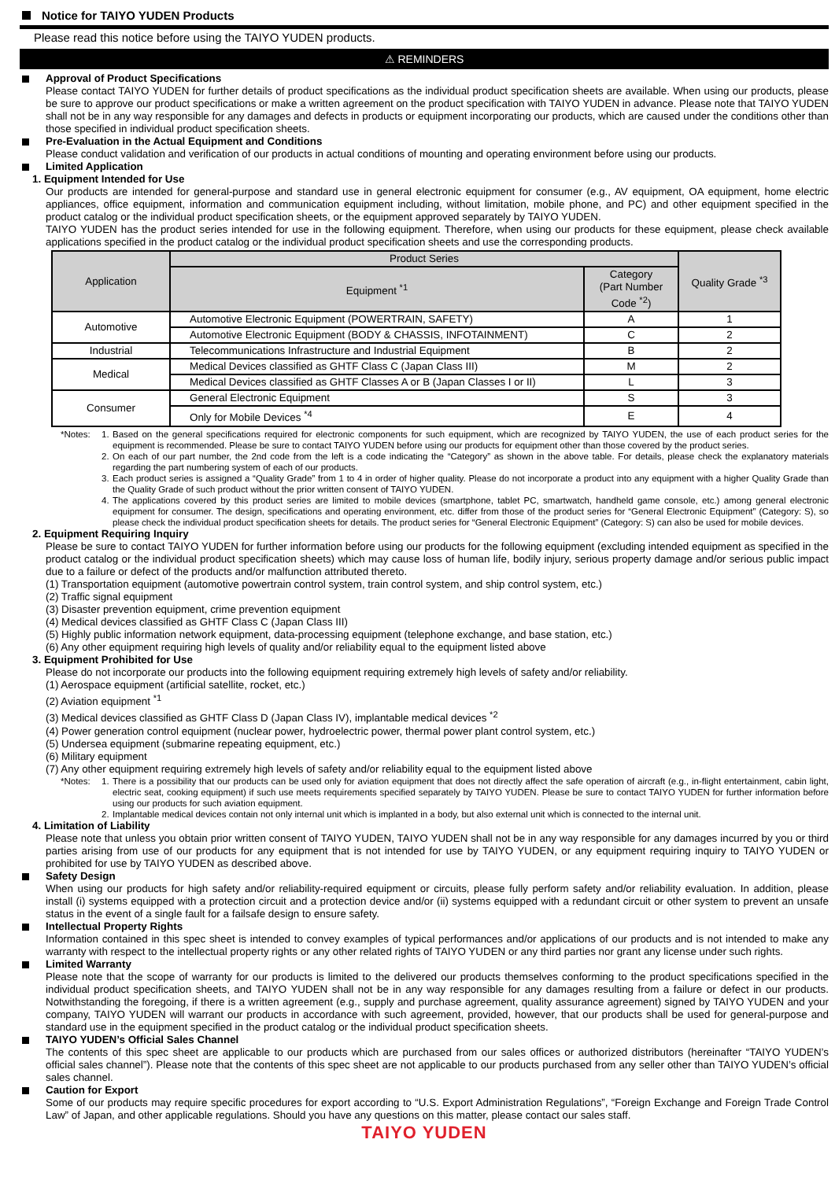Notice for TAIYO YUDEN Products
Please read this notice before using the TAIYO YUDEN products.
⚠ REMINDERS
Approval of Product Specifications
Please contact TAIYO YUDEN for further details of product specifications as the individual product specification sheets are available. When using our products, please be sure to approve our product specifications or make a written agreement on the product specification with TAIYO YUDEN in advance. Please note that TAIYO YUDEN shall not be in any way responsible for any damages and defects in products or equipment incorporating our products, which are caused under the conditions other than those specified in individual product specification sheets.
Pre-Evaluation in the Actual Equipment and Conditions
Please conduct validation and verification of our products in actual conditions of mounting and operating environment before using our products.
Limited Application
1. Equipment Intended for Use
Our products are intended for general-purpose and standard use in general electronic equipment for consumer (e.g., AV equipment, OA equipment, home electric appliances, office equipment, information and communication equipment including, without limitation, mobile phone, and PC) and other equipment specified in the product catalog or the individual product specification sheets, or the equipment approved separately by TAIYO YUDEN.
TAIYO YUDEN has the product series intended for use in the following equipment. Therefore, when using our products for these equipment, please check available applications specified in the product catalog or the individual product specification sheets and use the corresponding products.
| Application | Product Series | | Quality Grade <sup>*3</sup> |
| --- | --- | --- | --- |
| | Equipment <sup>*1</sup> | Category (Part Number Code <sup>*2</sup>) | |
| Automotive | Automotive Electronic Equipment (POWERTRAIN, SAFETY) | A | 1 |
| | Automotive Electronic Equipment (BODY & CHASSIS, INFOTAINMENT) | C | 2 |
| Industrial | Telecommunications Infrastructure and Industrial Equipment | B | 2 |
| Medical | Medical Devices classified as GHTF Class C (Japan Class III) | M | 2 |
| | Medical Devices classified as GHTF Classes A or B (Japan Classes I or II) | L | 3 |
| Consumer | General Electronic Equipment | S | 3 |
| | Only for Mobile Devices <sup>*4</sup> | E | 4 |
*Notes:
1. Based on the general specifications required for electronic components for such equipment, which are recognized by TAIYO YUDEN, the use of each product series for the equipment is recommended. Please be sure to contact TAIYO YUDEN before using our products for equipment other than those covered by the product series.
2. On each of our part number, the 2nd code from the left is a code indicating the “Category” as shown in the above table. For details, please check the explanatory materials regarding the part numbering system of each of our products.
3. Each product series is assigned a “Quality Grade” from 1 to 4 in order of higher quality. Please do not incorporate a product into any equipment with a higher Quality Grade than the Quality Grade of such product without the prior written consent of TAIYO YUDEN.
4. The applications covered by this product series are limited to mobile devices (smartphone, tablet PC, smartwatch, handheld game console, etc.) among general electronic equipment for consumer. The design, specifications and operating environment, etc. differ from those of the product series for “General Electronic Equipment” (Category: S), so please check the individual product specification sheets for details. The product series for “General Electronic Equipment” (Category: S) can also be used for mobile devices.
2. Equipment Requiring Inquiry
Please be sure to contact TAIYO YUDEN for further information before using our products for the following equipment (excluding intended equipment as specified in the product catalog or the individual product specification sheets) which may cause loss of human life, bodily injury, serious property damage and/or serious public impact due to a failure or defect of the products and/or malfunction attributed thereto.
(1) Transportation equipment (automotive powertrain control system, train control system, and ship control system, etc.)
(2) Traffic signal equipment
(3) Disaster prevention equipment, crime prevention equipment
(4) Medical devices classified as GHTF Class C (Japan Class III)
(5) Highly public information network equipment, data-processing equipment (telephone exchange, and base station, etc.)
(6) Any other equipment requiring high levels of quality and/or reliability equal to the equipment listed above
3. Equipment Prohibited for Use
Please do not incorporate our products into the following equipment requiring extremely high levels of safety and/or reliability.
(1) Aerospace equipment (artificial satellite, rocket, etc.)
(2) Aviation equipment <sup>*1</sup>
(3) Medical devices classified as GHTF Class D (Japan Class IV), implantable medical devices <sup>*2</sup>
(4) Power generation control equipment (nuclear power, hydroelectric power, thermal power plant control system, etc.)
(5) Undersea equipment (submarine repeating equipment, etc.)
(6) Military equipment
(7) Any other equipment requiring extremely high levels of safety and/or reliability equal to the equipment listed above
*Notes:
1. There is a possibility that our products can be used only for aviation equipment that does not directly affect the safe operation of aircraft (e.g., in-flight entertainment, cabin light, electric seat, cooking equipment) if such use meets requirements specified separately by TAIYO YUDEN. Please be sure to contact TAIYO YUDEN for further information before using our products for such aviation equipment.
2. Implantable medical devices contain not only internal unit which is implanted in a body, but also external unit which is connected to the internal unit.
4. Limitation of Liability
Please note that unless you obtain prior written consent of TAIYO YUDEN, TAIYO YUDEN shall not be in any way responsible for any damages incurred by you or third parties arising from use of our products for any equipment that is not intended for use by TAIYO YUDEN, or any equipment requiring inquiry to TAIYO YUDEN or prohibited for use by TAIYO YUDEN as described above.
Safety Design
When using our products for high safety and/or reliability-required equipment or circuits, please fully perform safety and/or reliability evaluation. In addition, please install (i) systems equipped with a protection circuit and a protection device and/or (ii) systems equipped with a redundant circuit or other system to prevent an unsafe status in the event of a single fault for a failsafe design to ensure safety.
Intellectual Property Rights
Information contained in this spec sheet is intended to convey examples of typical performances and/or applications of our products and is not intended to make any warranty with respect to the intellectual property rights or any other related rights of TAIYO YUDEN or any third parties nor grant any license under such rights.
Limited Warranty
Please note that the scope of warranty for our products is limited to the delivered our products themselves conforming to the product specifications specified in the individual product specification sheets, and TAIYO YUDEN shall not be in any way responsible for any damages resulting from a failure or defect in our products. Notwithstanding the foregoing, if there is a written agreement (e.g., supply and purchase agreement, quality assurance agreement) signed by TAIYO YUDEN and your company, TAIYO YUDEN will warrant our products in accordance with such agreement, provided, however, that our products shall be used for general-purpose and standard use in the equipment specified in the product catalog or the individual product specification sheets.
TAIYO YUDEN’s Official Sales Channel
The contents of this spec sheet are applicable to our products which are purchased from our sales offices or authorized distributors (hereinafter “TAIYO YUDEN’s official sales channel”). Please note that the contents of this spec sheet are not applicable to our products purchased from any seller other than TAIYO YUDEN’s official sales channel.
Caution for Export
Some of our products may require specific procedures for export according to “U.S. Export Administration Regulations”, “Foreign Exchange and Foreign Trade Control Law” of Japan, and other applicable regulations. Should you have any questions on this matter, please contact our sales staff.
TAIYO YUDEN